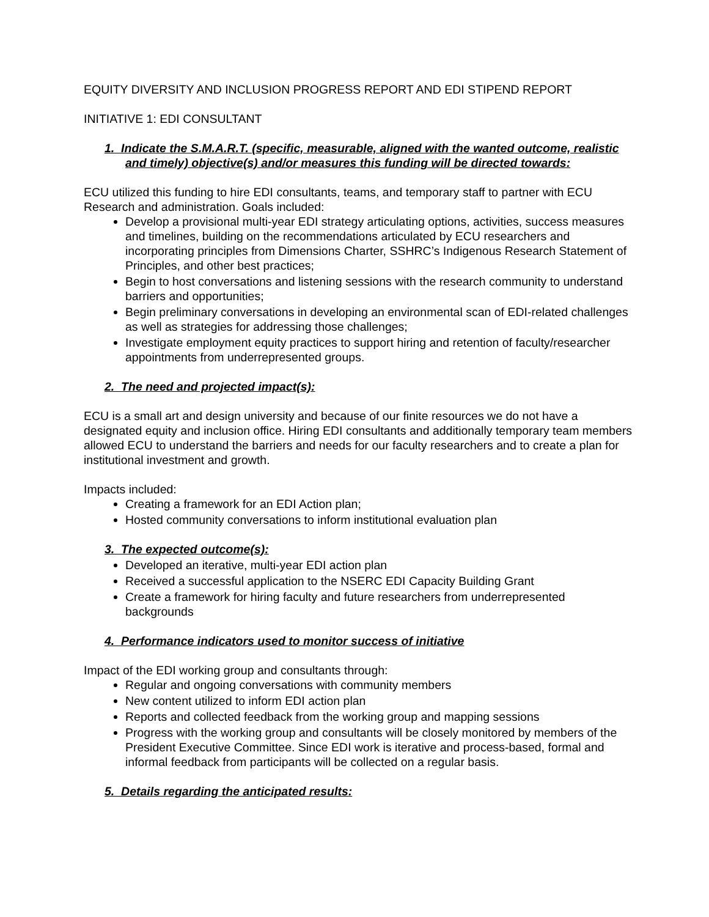EQUITY DIVERSITY AND INCLUSION PROGRESS REPORT AND EDI STIPEND REPORT
INITIATIVE 1: EDI CONSULTANT
1. Indicate the S.M.A.R.T. (specific, measurable, aligned with the wanted outcome, realistic and timely) objective(s) and/or measures this funding will be directed towards:
ECU utilized this funding to hire EDI consultants, teams, and temporary staff to partner with ECU Research and administration. Goals included:
Develop a provisional multi-year EDI strategy articulating options, activities, success measures and timelines, building on the recommendations articulated by ECU researchers and incorporating principles from Dimensions Charter, SSHRC’s Indigenous Research Statement of Principles, and other best practices;
Begin to host conversations and listening sessions with the research community to understand barriers and opportunities;
Begin preliminary conversations in developing an environmental scan of EDI-related challenges as well as strategies for addressing those challenges;
Investigate employment equity practices to support hiring and retention of faculty/researcher appointments from underrepresented groups.
2. The need and projected impact(s):
ECU is a small art and design university and because of our finite resources we do not have a designated equity and inclusion office. Hiring EDI consultants and additionally temporary team members allowed ECU to understand the barriers and needs for our faculty researchers and to create a plan for institutional investment and growth.
Impacts included:
Creating a framework for an EDI Action plan;
Hosted community conversations to inform institutional evaluation plan
3. The expected outcome(s):
Developed an iterative, multi-year EDI action plan
Received a successful application to the NSERC EDI Capacity Building Grant
Create a framework for hiring faculty and future researchers from underrepresented backgrounds
4. Performance indicators used to monitor success of initiative
Impact of the EDI working group and consultants through:
Regular and ongoing conversations with community members
New content utilized to inform EDI action plan
Reports and collected feedback from the working group and mapping sessions
Progress with the working group and consultants will be closely monitored by members of the President Executive Committee. Since EDI work is iterative and process-based, formal and informal feedback from participants will be collected on a regular basis.
5. Details regarding the anticipated results: